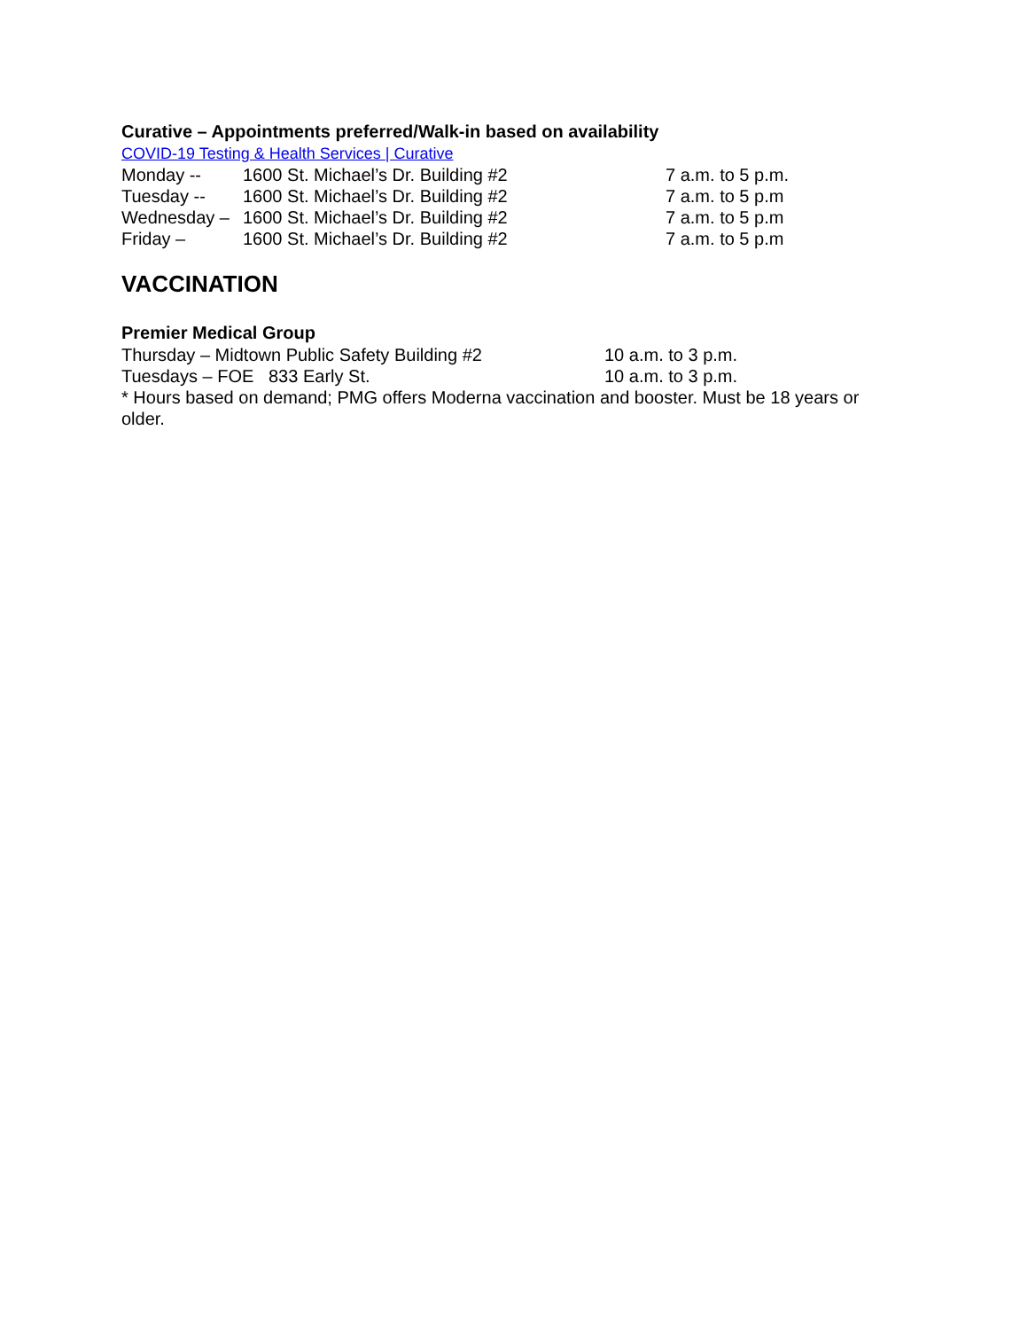Curative – Appointments preferred/Walk-in based on availability
COVID-19 Testing & Health Services | Curative
Monday -- 1600 St. Michael’s Dr. Building #2 7 a.m. to 5 p.m.
Tuesday -- 1600 St. Michael’s Dr. Building #2 7 a.m. to 5 p.m
Wednesday – 1600 St. Michael’s Dr. Building #2 7 a.m. to 5 p.m
Friday – 1600 St. Michael’s Dr. Building #2 7 a.m. to 5 p.m
VACCINATION
Premier Medical Group
Thursday – Midtown Public Safety Building #2 10 a.m. to 3 p.m.
Tuesdays – FOE 833 Early St. 10 a.m. to 3 p.m.
* Hours based on demand; PMG offers Moderna vaccination and booster. Must be 18 years or older.